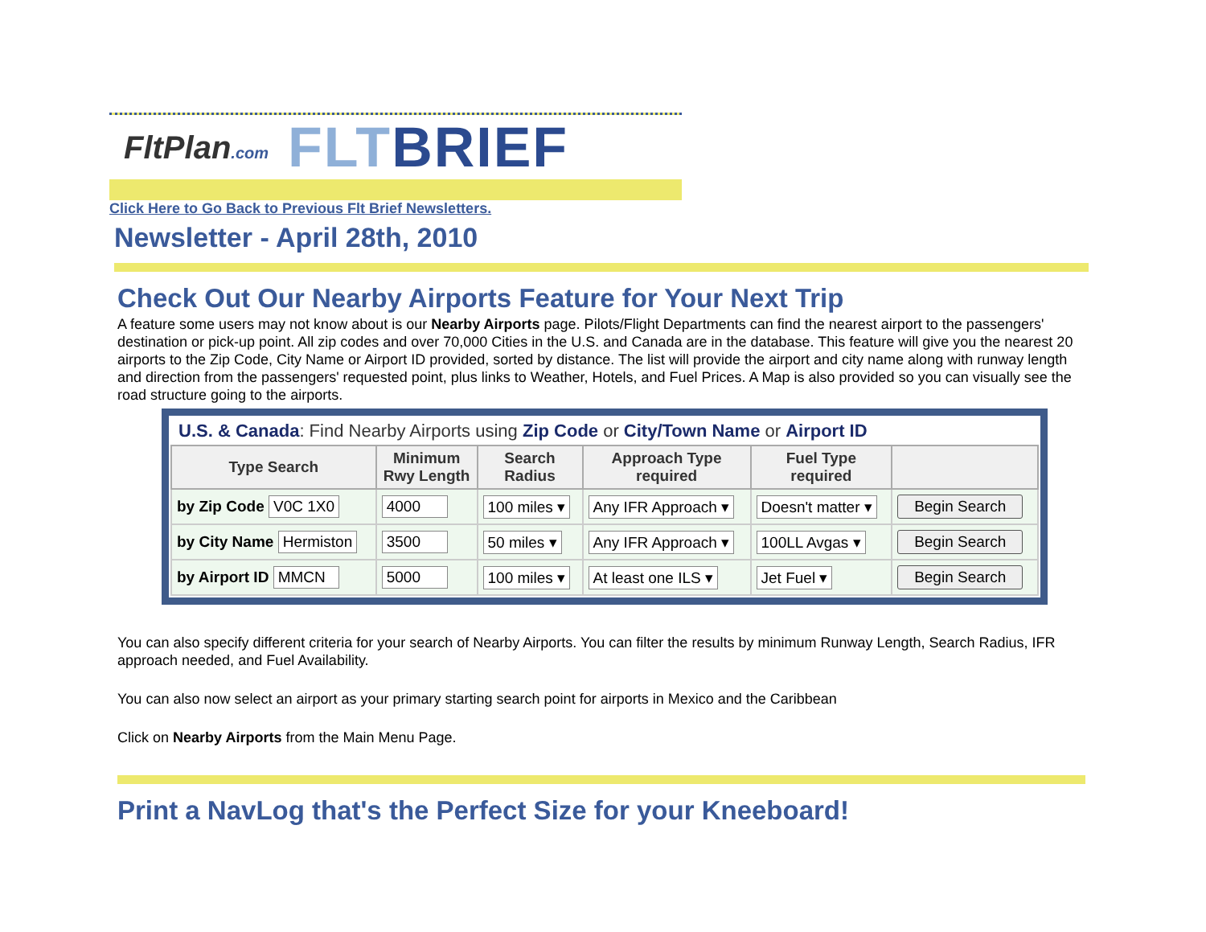FltPlan.com
FLTBRIEF
Click Here to Go Back to Previous Flt Brief Newsletters.
Newsletter - April 28th, 2010
Check Out Our Nearby Airports Feature for Your Next Trip
A feature some users may not know about is our Nearby Airports page. Pilots/Flight Departments can find the nearest airport to the passengers' destination or pick-up point. All zip codes and over 70,000 Cities in the U.S. and Canada are in the database. This feature will give you the nearest 20 airports to the Zip Code, City Name or Airport ID provided, sorted by distance. The list will provide the airport and city name along with runway length and direction from the passengers' requested point, plus links to Weather, Hotels, and Fuel Prices. A Map is also provided so you can visually see the road structure going to the airports.
U.S. & Canada: Find Nearby Airports using Zip Code or City/Town Name or Airport ID
| Type Search | Minimum Rwy Length | Search Radius | Approach Type required | Fuel Type required | |
| --- | --- | --- | --- | --- | --- |
| by Zip Code V0C 1X0 | 4000 | 100 miles ▾ | Any IFR Approach ▾ | Doesn't matter ▾ | Begin Search |
| by City Name Hermiston | 3500 | 50 miles ▾ | Any IFR Approach ▾ | 100LL Avgas ▾ | Begin Search |
| by Airport ID MMCN | 5000 | 100 miles ▾ | At least one ILS ▾ | Jet Fuel ▾ | Begin Search |
You can also specify different criteria for your search of Nearby Airports. You can filter the results by minimum Runway Length, Search Radius, IFR approach needed, and Fuel Availability.
You can also now select an airport as your primary starting search point for airports in Mexico and the Caribbean
Click on Nearby Airports from the Main Menu Page.
Print a NavLog that's the Perfect Size for your Kneeboard!